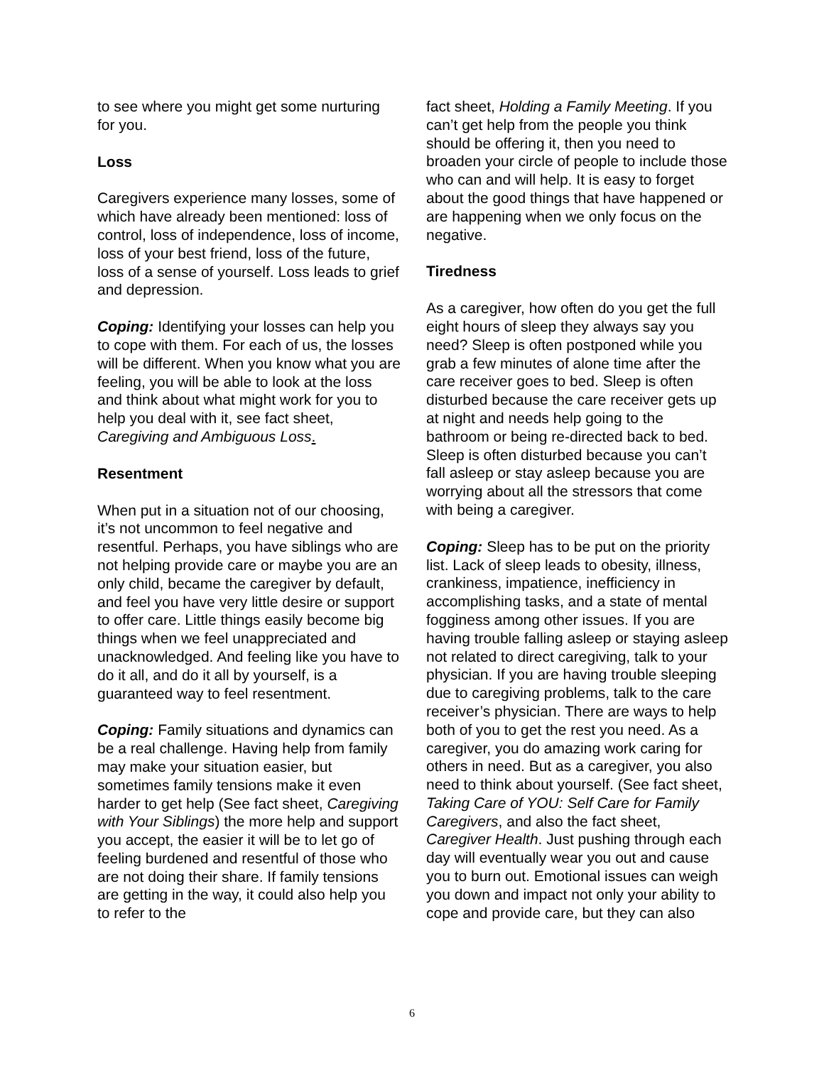to see where you might get some nurturing for you.
Loss
Caregivers experience many losses, some of which have already been mentioned: loss of control, loss of independence, loss of income, loss of your best friend, loss of the future, loss of a sense of yourself. Loss leads to grief and depression.
Coping: Identifying your losses can help you to cope with them. For each of us, the losses will be different. When you know what you are feeling, you will be able to look at the loss and think about what might work for you to help you deal with it, see fact sheet, Caregiving and Ambiguous Loss.
Resentment
When put in a situation not of our choosing, it’s not uncommon to feel negative and resentful. Perhaps, you have siblings who are not helping provide care or maybe you are an only child, became the caregiver by default, and feel you have very little desire or support to offer care. Little things easily become big things when we feel unappreciated and unacknowledged. And feeling like you have to do it all, and do it all by yourself, is a guaranteed way to feel resentment.
Coping: Family situations and dynamics can be a real challenge. Having help from family may make your situation easier, but sometimes family tensions make it even harder to get help (See fact sheet, Caregiving with Your Siblings) the more help and support you accept, the easier it will be to let go of feeling burdened and resentful of those who are not doing their share. If family tensions are getting in the way, it could also help you to refer to the
fact sheet, Holding a Family Meeting. If you can’t get help from the people you think should be offering it, then you need to broaden your circle of people to include those who can and will help. It is easy to forget about the good things that have happened or are happening when we only focus on the negative.
Tiredness
As a caregiver, how often do you get the full eight hours of sleep they always say you need? Sleep is often postponed while you grab a few minutes of alone time after the care receiver goes to bed. Sleep is often disturbed because the care receiver gets up at night and needs help going to the bathroom or being re-directed back to bed. Sleep is often disturbed because you can’t fall asleep or stay asleep because you are worrying about all the stressors that come with being a caregiver.
Coping: Sleep has to be put on the priority list. Lack of sleep leads to obesity, illness, crankiness, impatience, inefficiency in accomplishing tasks, and a state of mental fogginess among other issues. If you are having trouble falling asleep or staying asleep not related to direct caregiving, talk to your physician. If you are having trouble sleeping due to caregiving problems, talk to the care receiver’s physician. There are ways to help both of you to get the rest you need. As a caregiver, you do amazing work caring for others in need. But as a caregiver, you also need to think about yourself. (See fact sheet, Taking Care of YOU: Self Care for Family Caregivers, and also the fact sheet, Caregiver Health. Just pushing through each day will eventually wear you out and cause you to burn out. Emotional issues can weigh you down and impact not only your ability to cope and provide care, but they can also
6